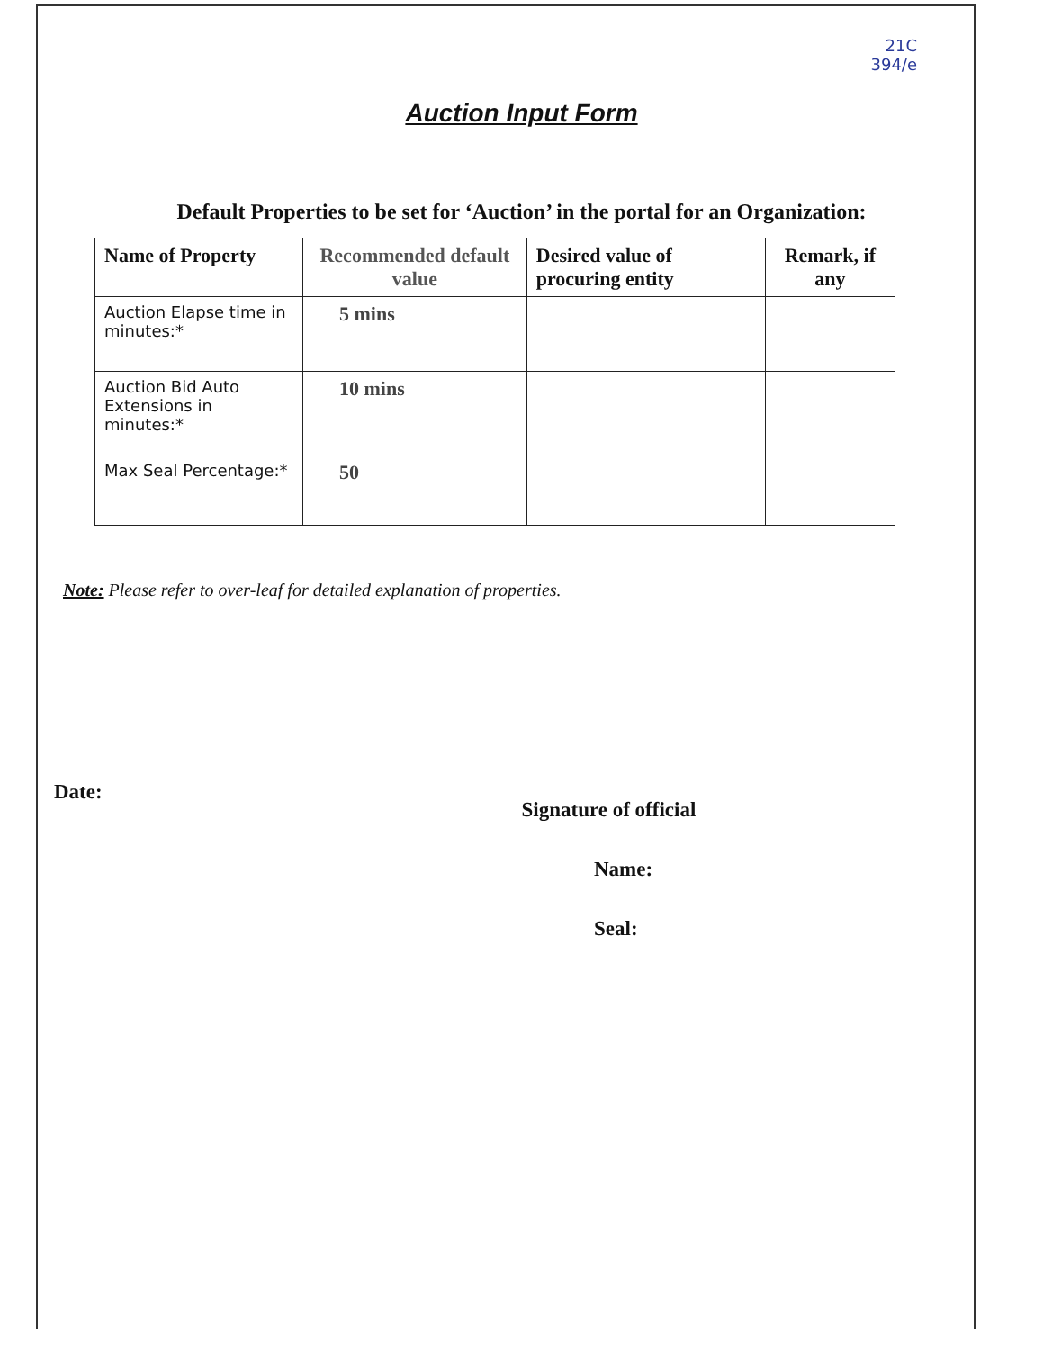21C
394/e
Auction Input Form
Default Properties to be set for ‘Auction’ in the portal for an Organization:
| Name of Property | Recommended default value | Desired value of procuring entity | Remark, if any |
| --- | --- | --- | --- |
| Auction Elapse time in minutes:* | 5 mins | | |
| Auction Bid Auto Extensions in minutes:* | 10 mins | | |
| Max Seal Percentage:* | 50 | | |
Note: Please refer to over-leaf for detailed explanation of properties.
Date:
Signature of official
Name:
Seal: